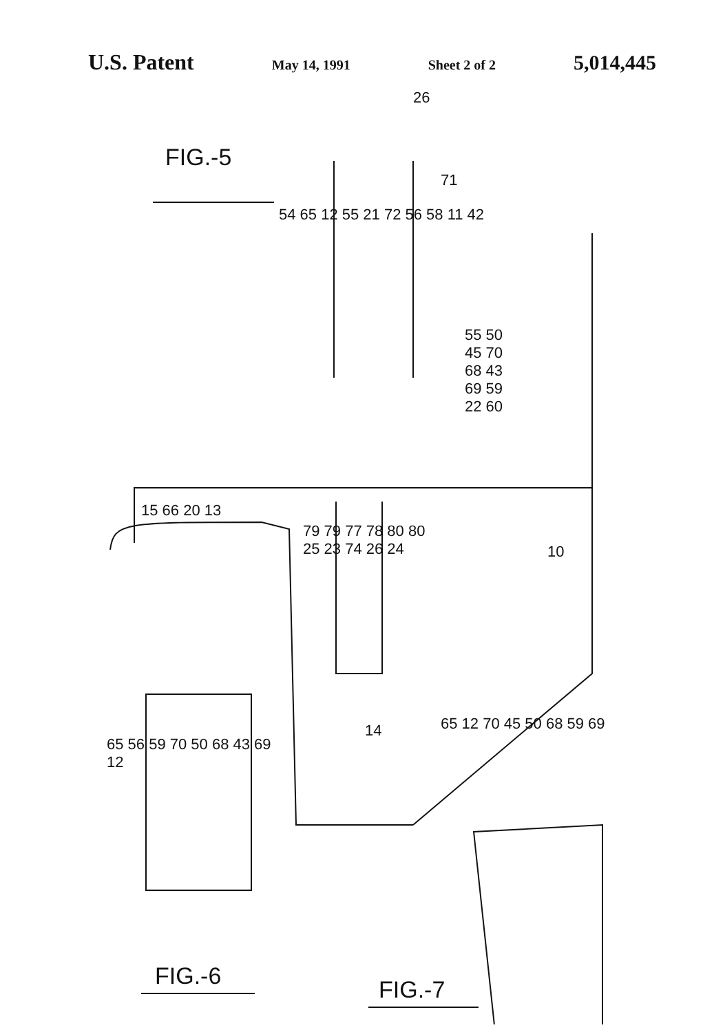U.S. Patent May 14, 1991 Sheet 2 of 2 5,014,445
FIG.-5
FIG.-6 FIG.-7
26
71
54 65 12 55 21 72 56 58 11 42
55 50 45 70 68 43 69 59 22 60
10
15 66 20 13
79 79 77 78 80 80 25 23 74 26 24
14
65 56 59 70 50 68 43 69 12
65 12 70 45 50 68 59 69